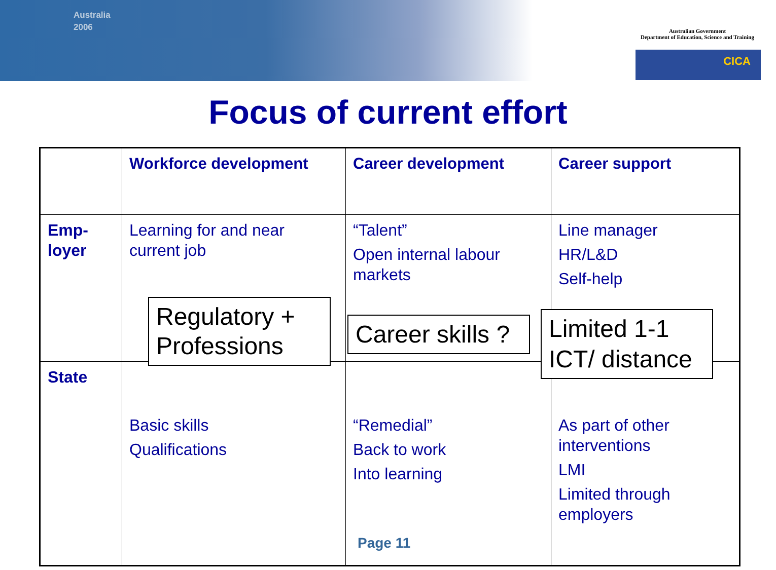Australia
2006
Australian Government
Department of Education, Science and Training
CICA
Focus of current effort
| | Workforce development | Career development | Career support |
| --- | --- | --- | --- |
| Emp- loyer | Learning for and near current job | “Talent” Open internal labour markets | Line manager HR/L&D Self-help |
| State | Basic skills Qualifications | “Remedial” Back to work Into learning | As part of other interventions LMI Limited through employers |
Regulatory + Professions
Career skills ?
Limited 1-1 ICT/ distance
Page 11